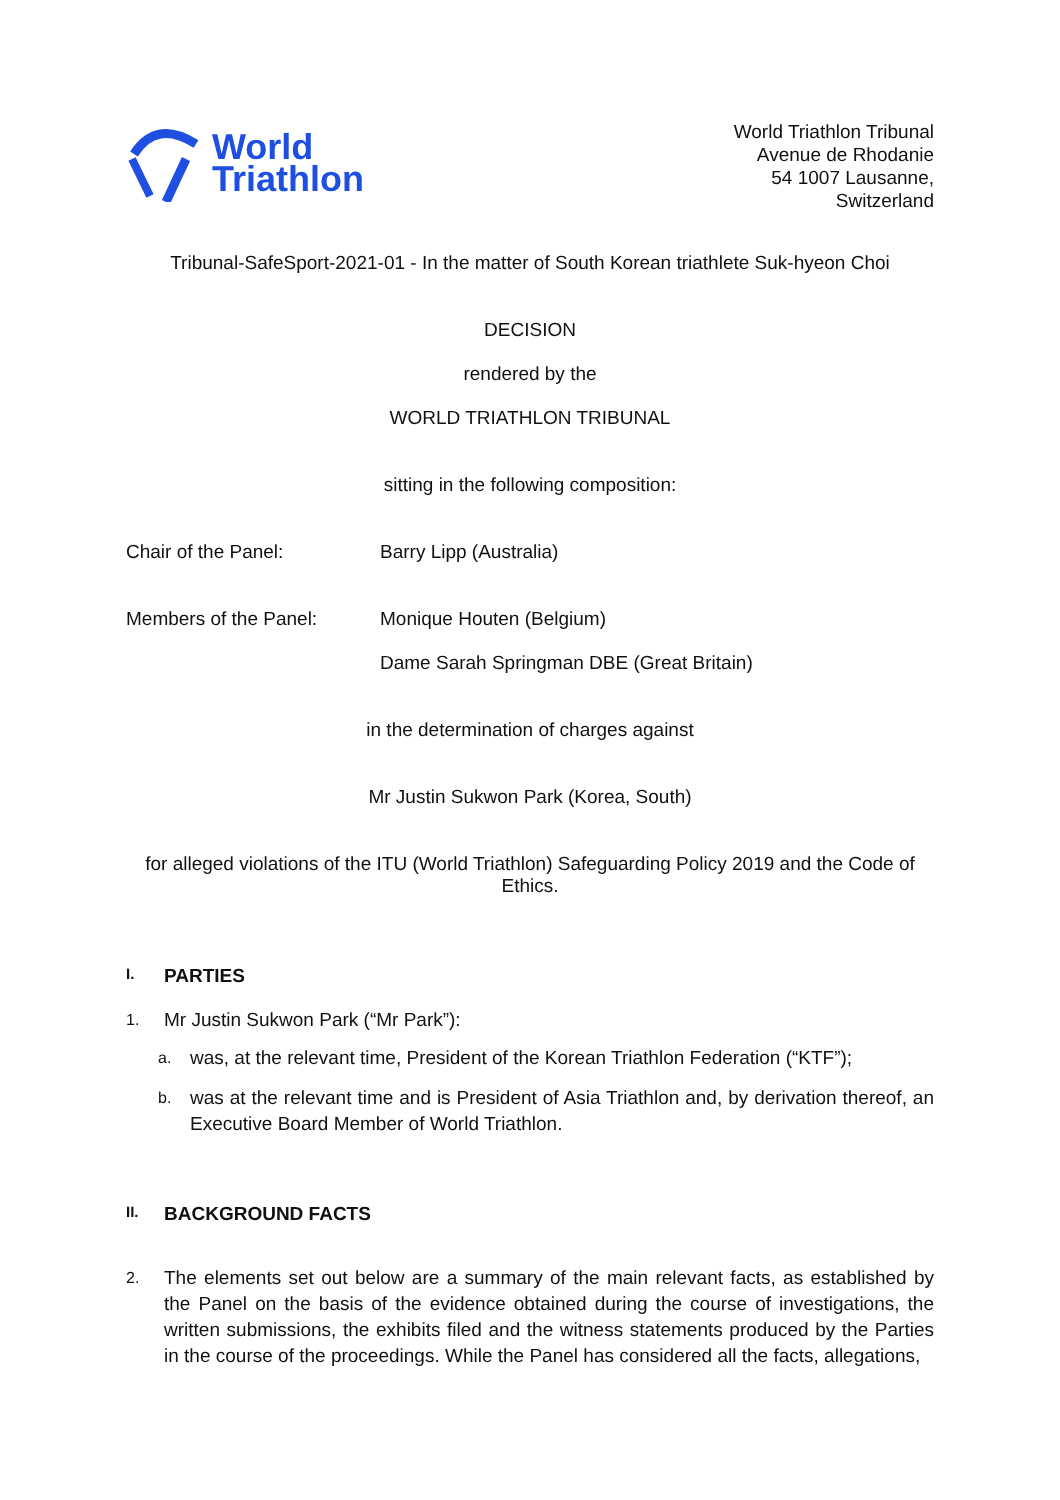World
Triathlon
World Triathlon Tribunal
Avenue de Rhodanie
54 1007 Lausanne,
Switzerland
Tribunal-SafeSport-2021-01 - In the matter of South Korean triathlete Suk-hyeon Choi
DECISION
rendered by the
WORLD TRIATHLON TRIBUNAL
sitting in the following composition:
Chair of the Panel: Barry Lipp (Australia)
Members of the Panel: Monique Houten (Belgium)
Dame Sarah Springman DBE (Great Britain)
in the determination of charges against
Mr Justin Sukwon Park (Korea, South)
for alleged violations of the ITU (World Triathlon) Safeguarding Policy 2019 and the Code of Ethics.
I. PARTIES
1.
Mr Justin Sukwon Park (“Mr Park”):
a.
was, at the relevant time, President of the Korean Triathlon Federation (“KTF”);
b.
was at the relevant time and is President of Asia Triathlon and, by derivation thereof, an Executive Board Member of World Triathlon.
II. BACKGROUND FACTS
2.
The elements set out below are a summary of the main relevant facts, as established by the Panel on the basis of the evidence obtained during the course of investigations, the written submissions, the exhibits filed and the witness statements produced by the Parties in the course of the proceedings. While the Panel has considered all the facts, allegations,